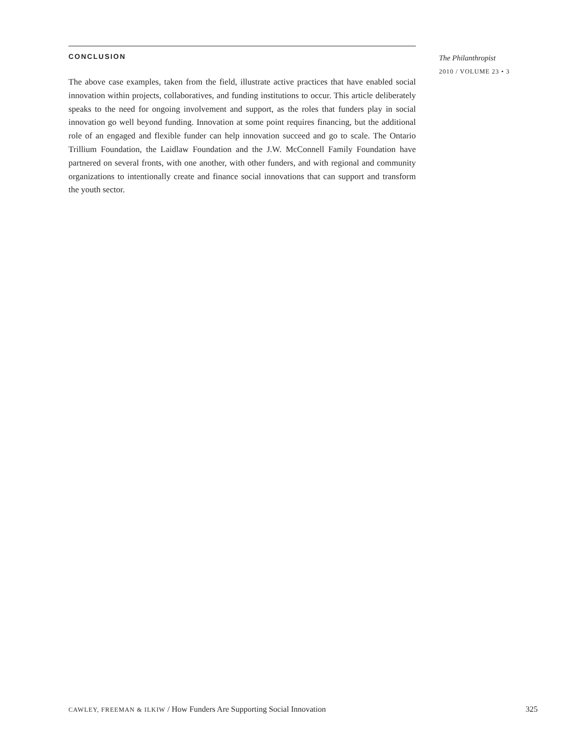CONCLUSION
The above case examples, taken from the field, illustrate active practices that have enabled social innovation within projects, collaboratives, and funding institutions to occur. This article deliberately speaks to the need for ongoing involvement and support, as the roles that funders play in social innovation go well beyond funding. Innovation at some point requires financing, but the additional role of an engaged and flexible funder can help innovation succeed and go to scale. The Ontario Trillium Foundation, the Laidlaw Foundation and the J.W. McConnell Family Foundation have partnered on several fronts, with one another, with other funders, and with regional and community organizations to intentionally create and finance social innovations that can support and transform the youth sector.
The Philanthropist
2010 / VOLUME 23 • 3
CAWLEY, FREEMAN & ILKIW / How Funders Are Supporting Social Innovation 325